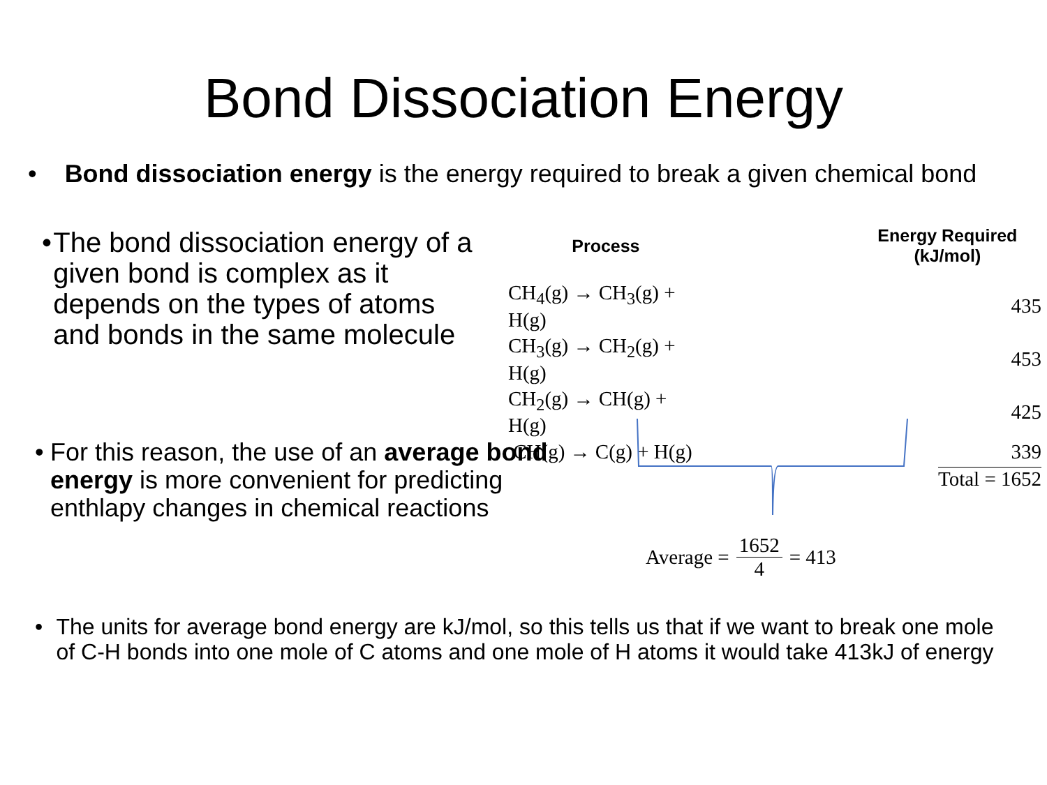Bond Dissociation Energy
• Bond dissociation energy is the energy required to break a given chemical bond
• The bond dissociation energy of a given bond is complex as it depends on the types of atoms and bonds in the same molecule
| Process | Energy Required (kJ/mol) |
| --- | --- |
| CH<sub>4</sub>(g) → CH<sub>3</sub>(g) + H(g) | 435 |
| CH<sub>3</sub>(g) → CH<sub>2</sub>(g) + H(g) | 453 |
| CH<sub>2</sub>(g) → CH(g) + H(g) | 425 |
| CH(g) → C(g) + H(g) | 339 |
| | Total = 1652 |
• For this reason, the use of an average bond energy is more convenient for predicting enthlapy changes in chemical reactions
Average = 1652 4 = 413
• The units for average bond energy are kJ/mol, so this tells us that if we want to break one mole of C-H bonds into one mole of C atoms and one mole of H atoms it would take 413kJ of energy